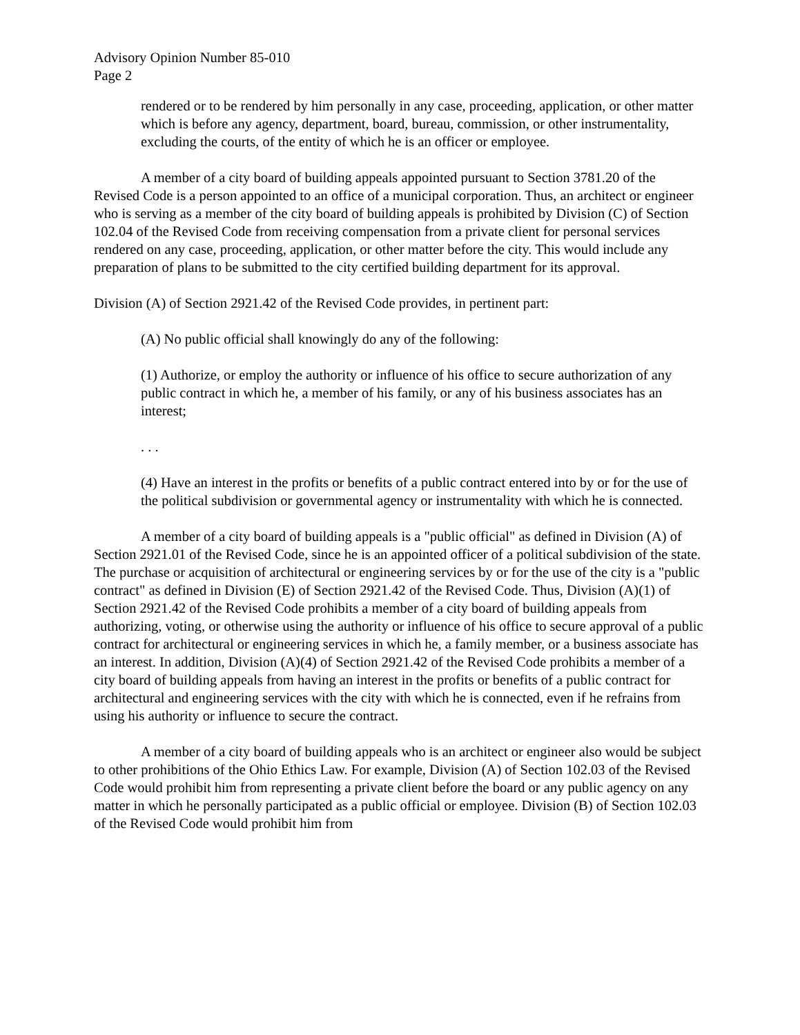Advisory Opinion Number 85-010
Page 2
rendered or to be rendered by him personally in any case, proceeding, application, or other matter which is before any agency, department, board, bureau, commission, or other instrumentality, excluding the courts, of the entity of which he is an officer or employee.
A member of a city board of building appeals appointed pursuant to Section 3781.20 of the Revised Code is a person appointed to an office of a municipal corporation. Thus, an architect or engineer who is serving as a member of the city board of building appeals is prohibited by Division (C) of Section 102.04 of the Revised Code from receiving compensation from a private client for personal services rendered on any case, proceeding, application, or other matter before the city. This would include any preparation of plans to be submitted to the city certified building department for its approval.
Division (A) of Section 2921.42 of the Revised Code provides, in pertinent part:
(A) No public official shall knowingly do any of the following:
(1) Authorize, or employ the authority or influence of his office to secure authorization of any public contract in which he, a member of his family, or any of his business associates has an interest;
. . .
(4) Have an interest in the profits or benefits of a public contract entered into by or for the use of the political subdivision or governmental agency or instrumentality with which he is connected.
A member of a city board of building appeals is a "public official" as defined in Division (A) of Section 2921.01 of the Revised Code, since he is an appointed officer of a political subdivision of the state. The purchase or acquisition of architectural or engineering services by or for the use of the city is a "public contract" as defined in Division (E) of Section 2921.42 of the Revised Code. Thus, Division (A)(1) of Section 2921.42 of the Revised Code prohibits a member of a city board of building appeals from authorizing, voting, or otherwise using the authority or influence of his office to secure approval of a public contract for architectural or engineering services in which he, a family member, or a business associate has an interest. In addition, Division (A)(4) of Section 2921.42 of the Revised Code prohibits a member of a city board of building appeals from having an interest in the profits or benefits of a public contract for architectural and engineering services with the city with which he is connected, even if he refrains from using his authority or influence to secure the contract.
A member of a city board of building appeals who is an architect or engineer also would be subject to other prohibitions of the Ohio Ethics Law. For example, Division (A) of Section 102.03 of the Revised Code would prohibit him from representing a private client before the board or any public agency on any matter in which he personally participated as a public official or employee. Division (B) of Section 102.03 of the Revised Code would prohibit him from